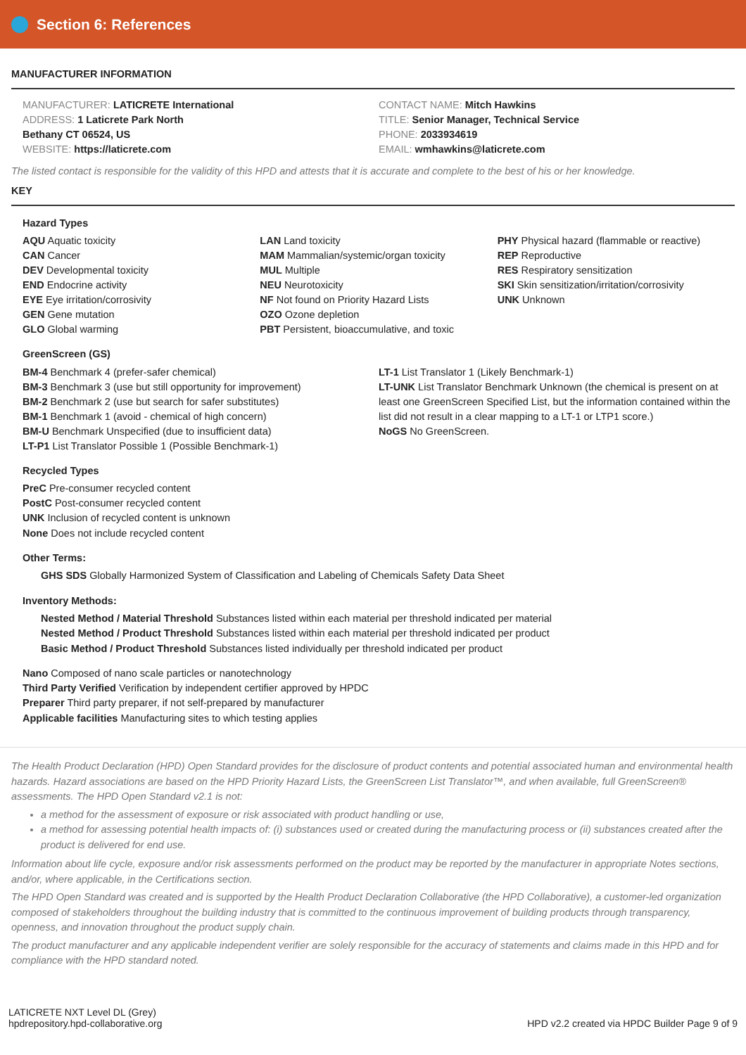Section 6: References
MANUFACTURER INFORMATION
MANUFACTURER: LATICRETE International
ADDRESS: 1 Laticrete Park North
Bethany CT 06524, US
WEBSITE: https://laticrete.com
CONTACT NAME: Mitch Hawkins
TITLE: Senior Manager, Technical Service
PHONE: 2033934619
EMAIL: wmhawkins@laticrete.com
The listed contact is responsible for the validity of this HPD and attests that it is accurate and complete to the best of his or her knowledge.
KEY
Hazard Types
AQU Aquatic toxicity
CAN Cancer
DEV Developmental toxicity
END Endocrine activity
EYE Eye irritation/corrosivity
GEN Gene mutation
GLO Global warming
LAN Land toxicity
MAM Mammalian/systemic/organ toxicity
MUL Multiple
NEU Neurotoxicity
NF Not found on Priority Hazard Lists
OZO Ozone depletion
PBT Persistent, bioaccumulative, and toxic
PHY Physical hazard (flammable or reactive)
REP Reproductive
RES Respiratory sensitization
SKI Skin sensitization/irritation/corrosivity
UNK Unknown
GreenScreen (GS)
BM-4 Benchmark 4 (prefer-safer chemical)
BM-3 Benchmark 3 (use but still opportunity for improvement)
BM-2 Benchmark 2 (use but search for safer substitutes)
BM-1 Benchmark 1 (avoid - chemical of high concern)
BM-U Benchmark Unspecified (due to insufficient data)
LT-P1 List Translator Possible 1 (Possible Benchmark-1)
LT-1 List Translator 1 (Likely Benchmark-1)
LT-UNK List Translator Benchmark Unknown (the chemical is present on at least one GreenScreen Specified List, but the information contained within the list did not result in a clear mapping to a LT-1 or LTP1 score.)
NoGS No GreenScreen.
Recycled Types
PreC Pre-consumer recycled content
PostC Post-consumer recycled content
UNK Inclusion of recycled content is unknown
None Does not include recycled content
Other Terms:
GHS SDS Globally Harmonized System of Classification and Labeling of Chemicals Safety Data Sheet
Inventory Methods:
Nested Method / Material Threshold Substances listed within each material per threshold indicated per material
Nested Method / Product Threshold Substances listed within each material per threshold indicated per product
Basic Method / Product Threshold Substances listed individually per threshold indicated per product
Nano Composed of nano scale particles or nanotechnology
Third Party Verified Verification by independent certifier approved by HPDC
Preparer Third party preparer, if not self-prepared by manufacturer
Applicable facilities Manufacturing sites to which testing applies
The Health Product Declaration (HPD) Open Standard provides for the disclosure of product contents and potential associated human and environmental health hazards. Hazard associations are based on the HPD Priority Hazard Lists, the GreenScreen List Translator™, and when available, full GreenScreen® assessments. The HPD Open Standard v2.1 is not:
a method for the assessment of exposure or risk associated with product handling or use,
a method for assessing potential health impacts of: (i) substances used or created during the manufacturing process or (ii) substances created after the product is delivered for end use.
Information about life cycle, exposure and/or risk assessments performed on the product may be reported by the manufacturer in appropriate Notes sections, and/or, where applicable, in the Certifications section.
The HPD Open Standard was created and is supported by the Health Product Declaration Collaborative (the HPD Collaborative), a customer-led organization composed of stakeholders throughout the building industry that is committed to the continuous improvement of building products through transparency, openness, and innovation throughout the product supply chain.
The product manufacturer and any applicable independent verifier are solely responsible for the accuracy of statements and claims made in this HPD and for compliance with the HPD standard noted.
LATICRETE NXT Level DL (Grey)
hpdrepository.hpd-collaborative.org
HPD v2.2 created via HPDC Builder Page 9 of 9